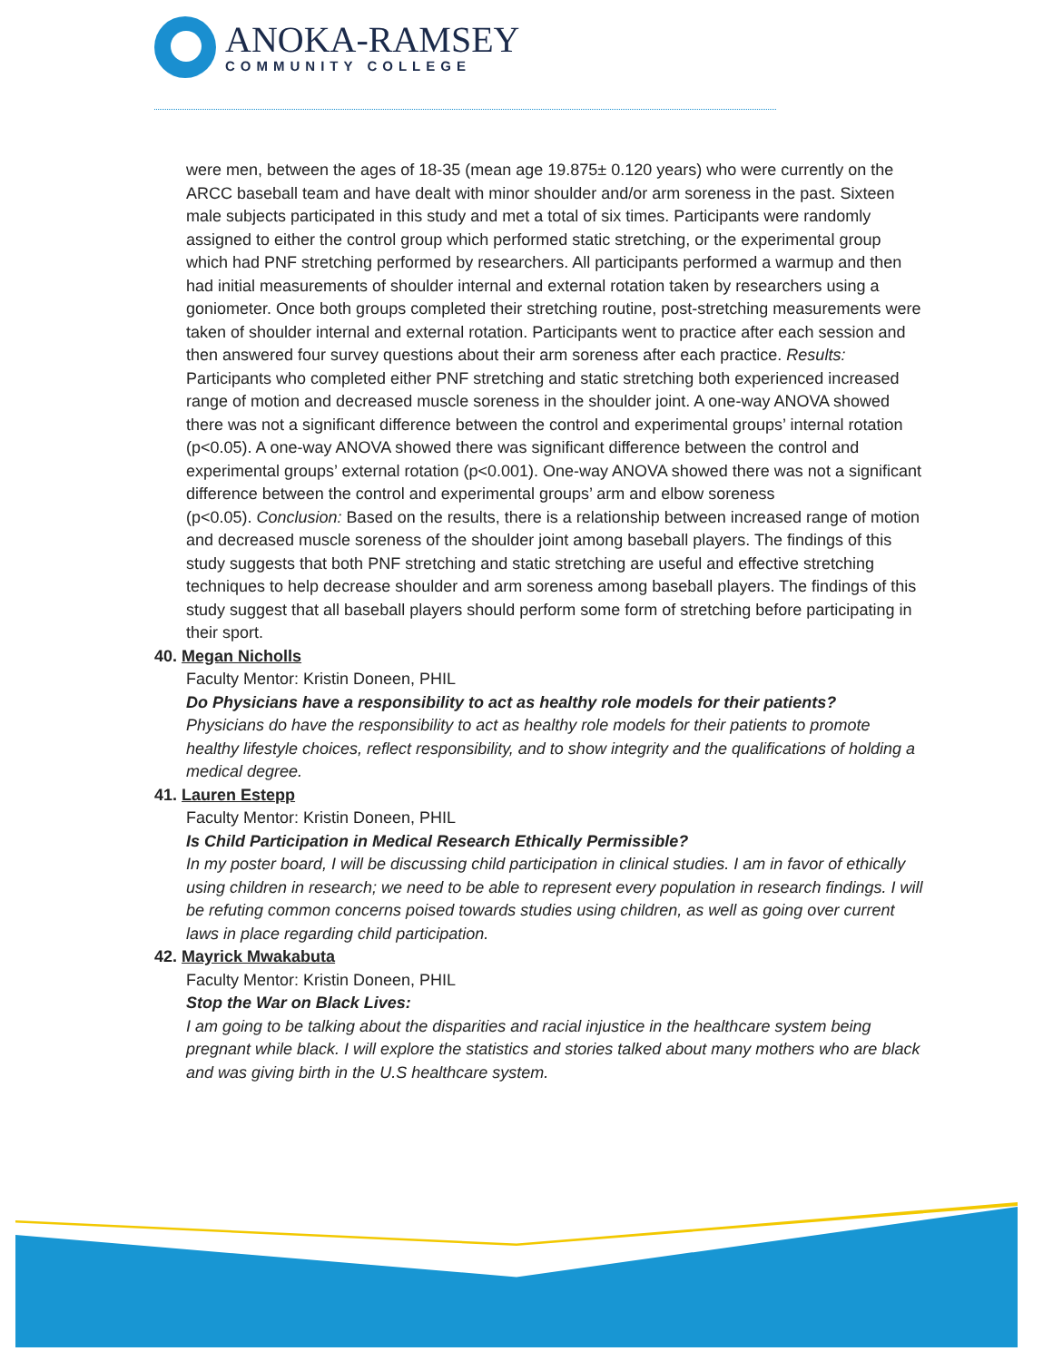ANOKA-RAMSEY
COMMUNITY COLLEGE
were men, between the ages of 18-35 (mean age 19.875± 0.120 years) who were currently on the ARCC baseball team and have dealt with minor shoulder and/or arm soreness in the past. Sixteen male subjects participated in this study and met a total of six times. Participants were randomly assigned to either the control group which performed static stretching, or the experimental group which had PNF stretching performed by researchers. All participants performed a warmup and then had initial measurements of shoulder internal and external rotation taken by researchers using a goniometer. Once both groups completed their stretching routine, post-stretching measurements were taken of shoulder internal and external rotation. Participants went to practice after each session and then answered four survey questions about their arm soreness after each practice. Results: Participants who completed either PNF stretching and static stretching both experienced increased range of motion and decreased muscle soreness in the shoulder joint. A one-way ANOVA showed there was not a significant difference between the control and experimental groups’ internal rotation (p<0.05). A one-way ANOVA showed there was significant difference between the control and experimental groups’ external rotation (p<0.001). One-way ANOVA showed there was not a significant difference between the control and experimental groups’ arm and elbow soreness
(p<0.05). Conclusion: Based on the results, there is a relationship between increased range of motion and decreased muscle soreness of the shoulder joint among baseball players. The findings of this study suggests that both PNF stretching and static stretching are useful and effective stretching techniques to help decrease shoulder and arm soreness among baseball players. The findings of this study suggest that all baseball players should perform some form of stretching before participating in their sport.
40. Megan Nicholls
Faculty Mentor: Kristin Doneen, PHIL
Do Physicians have a responsibility to act as healthy role models for their patients?
Physicians do have the responsibility to act as healthy role models for their patients to promote healthy lifestyle choices, reflect responsibility, and to show integrity and the qualifications of holding a medical degree.
41. Lauren Estepp
Faculty Mentor: Kristin Doneen, PHIL
Is Child Participation in Medical Research Ethically Permissible?
In my poster board, I will be discussing child participation in clinical studies. I am in favor of ethically using children in research; we need to be able to represent every population in research findings. I will be refuting common concerns poised towards studies using children, as well as going over current laws in place regarding child participation.
42. Mayrick Mwakabuta
Faculty Mentor: Kristin Doneen, PHIL
Stop the War on Black Lives:
I am going to be talking about the disparities and racial injustice in the healthcare system being pregnant while black. I will explore the statistics and stories talked about many mothers who are black and was giving birth in the U.S healthcare system.